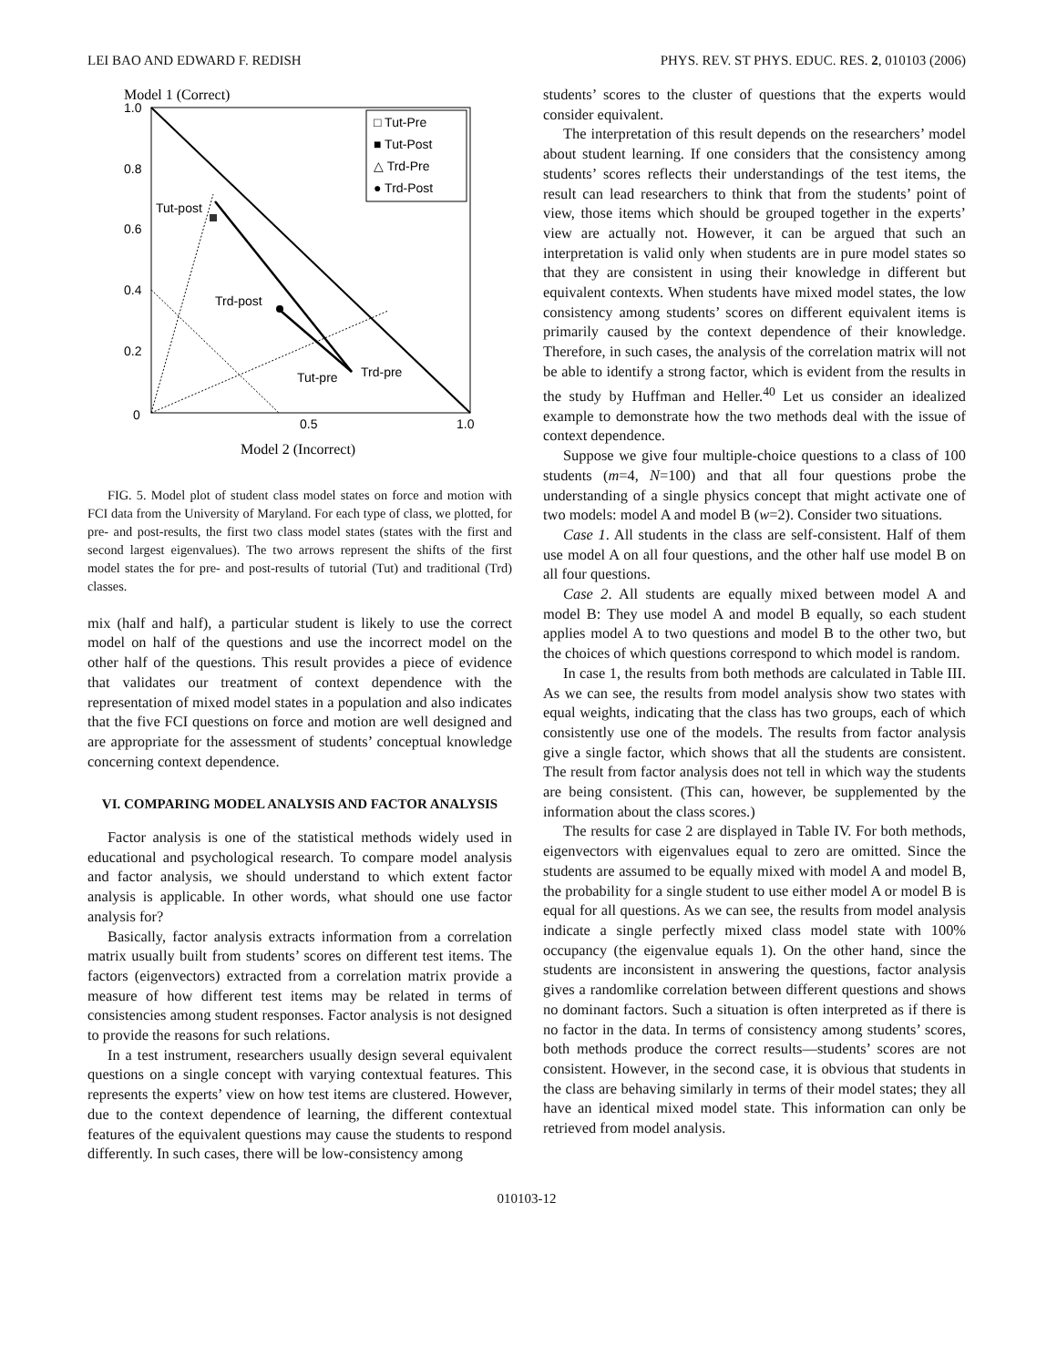LEI BAO AND EDWARD F. REDISH PHYS. REV. ST PHYS. EDUC. RES. 2, 010103 (2006)
Model 1 (Correct)
Tut-post
Trd-post
Tut-pre
Trd-pre
1.0
0.8
0.6
0.4
0.2
0
0.5
1.0
□ Tut-Pre
■ Tut-Post
△ Trd-Pre
● Trd-Post
Model 2 (Incorrect)
FIG. 5. Model plot of student class model states on force and motion with FCI data from the University of Maryland. For each type of class, we plotted, for pre- and post-results, the first two class model states (states with the first and second largest eigenvalues). The two arrows represent the shifts of the first model states the for pre- and post-results of tutorial (Tut) and traditional (Trd) classes.
mix (half and half), a particular student is likely to use the correct model on half of the questions and use the incorrect model on the other half of the questions. This result provides a piece of evidence that validates our treatment of context dependence with the representation of mixed model states in a population and also indicates that the five FCI questions on force and motion are well designed and are appropriate for the assessment of students’ conceptual knowledge concerning context dependence.
VI. COMPARING MODEL ANALYSIS AND FACTOR ANALYSIS
Factor analysis is one of the statistical methods widely used in educational and psychological research. To compare model analysis and factor analysis, we should understand to which extent factor analysis is applicable. In other words, what should one use factor analysis for?
Basically, factor analysis extracts information from a correlation matrix usually built from students’ scores on different test items. The factors (eigenvectors) extracted from a correlation matrix provide a measure of how different test items may be related in terms of consistencies among student responses. Factor analysis is not designed to provide the reasons for such relations.
In a test instrument, researchers usually design several equivalent questions on a single concept with varying contextual features. This represents the experts’ view on how test items are clustered. However, due to the context dependence of learning, the different contextual features of the equivalent questions may cause the students to respond differently. In such cases, there will be low-consistency among
students’ scores to the cluster of questions that the experts would consider equivalent.
The interpretation of this result depends on the researchers’ model about student learning. If one considers that the consistency among students’ scores reflects their understandings of the test items, the result can lead researchers to think that from the students’ point of view, those items which should be grouped together in the experts’ view are actually not. However, it can be argued that such an interpretation is valid only when students are in pure model states so that they are consistent in using their knowledge in different but equivalent contexts. When students have mixed model states, the low consistency among students’ scores on different equivalent items is primarily caused by the context dependence of their knowledge. Therefore, in such cases, the analysis of the correlation matrix will not be able to identify a strong factor, which is evident from the results in the study by Huffman and Heller.<sup>40</sup> Let us consider an idealized example to demonstrate how the two methods deal with the issue of context dependence.
Suppose we give four multiple-choice questions to a class of 100 students (m=4, N=100) and that all four questions probe the understanding of a single physics concept that might activate one of two models: model A and model B (w=2). Consider two situations.
Case 1. All students in the class are self-consistent. Half of them use model A on all four questions, and the other half use model B on all four questions.
Case 2. All students are equally mixed between model A and model B: They use model A and model B equally, so each student applies model A to two questions and model B to the other two, but the choices of which questions correspond to which model is random.
In case 1, the results from both methods are calculated in Table III. As we can see, the results from model analysis show two states with equal weights, indicating that the class has two groups, each of which consistently use one of the models. The results from factor analysis give a single factor, which shows that all the students are consistent. The result from factor analysis does not tell in which way the students are being consistent. (This can, however, be supplemented by the information about the class scores.)
The results for case 2 are displayed in Table IV. For both methods, eigenvectors with eigenvalues equal to zero are omitted. Since the students are assumed to be equally mixed with model A and model B, the probability for a single student to use either model A or model B is equal for all questions. As we can see, the results from model analysis indicate a single perfectly mixed class model state with 100% occupancy (the eigenvalue equals 1). On the other hand, since the students are inconsistent in answering the questions, factor analysis gives a randomlike correlation between different questions and shows no dominant factors. Such a situation is often interpreted as if there is no factor in the data. In terms of consistency among students’ scores, both methods produce the correct results—students’ scores are not consistent. However, in the second case, it is obvious that students in the class are behaving similarly in terms of their model states; they all have an identical mixed model state. This information can only be retrieved from model analysis.
010103-12